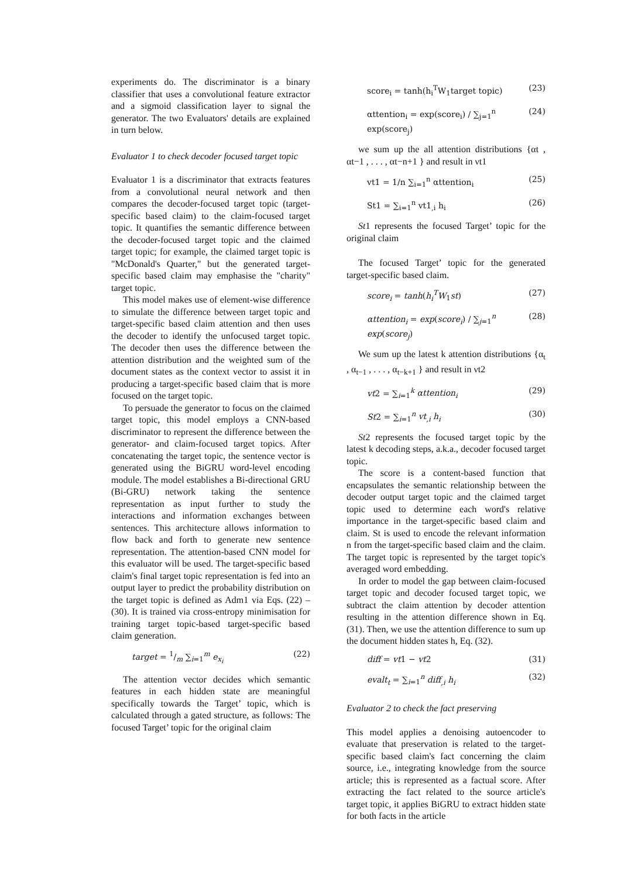experiments do. The discriminator is a binary classifier that uses a convolutional feature extractor and a sigmoid classification layer to signal the generator. The two Evaluators' details are explained in turn below.
Evaluator 1 to check decoder focused target topic
Evaluator 1 is a discriminator that extracts features from a convolutional neural network and then compares the decoder-focused target topic (target-specific based claim) to the claim-focused target topic. It quantifies the semantic difference between the decoder-focused target topic and the claimed target topic; for example, the claimed target topic is "McDonald's Quarter," but the generated target-specific based claim may emphasise the "charity" target topic.
This model makes use of element-wise difference to simulate the difference between target topic and target-specific based claim attention and then uses the decoder to identify the unfocused target topic. The decoder then uses the difference between the attention distribution and the weighted sum of the document states as the context vector to assist it in producing a target-specific based claim that is more focused on the target topic.
To persuade the generator to focus on the claimed target topic, this model employs a CNN-based discriminator to represent the difference between the generator- and claim-focused target topics. After concatenating the target topic, the sentence vector is generated using the BiGRU word-level encoding module. The model establishes a Bi-directional GRU (Bi-GRU) network taking the sentence representation as input further to study the interactions and information exchanges between sentences. This architecture allows information to flow back and forth to generate new sentence representation. The attention-based CNN model for this evaluator will be used. The target-specific based claim's final target topic representation is fed into an output layer to predict the probability distribution on the target topic is defined as Adm1 via Eqs. (22) – (30). It is trained via cross-entropy minimisation for training target topic-based target-specific based claim generation.
target = 1/m ∑<sub>i=1</sub><sup>m</sup> e<sub>x<sub>i</sub></sub> (22)
The attention vector decides which semantic features in each hidden state are meaningful specifically towards the Target’ topic, which is calculated through a gated structure, as follows: The focused Target’ topic for the original claim
score<sub>i</sub> = tanh(h<sub>i</sub><sup>T</sup>W<sub>1</sub>target topic) (23)
αttention<sub>i</sub> = exp(score<sub>i</sub>) / ∑<sub>j=1</sub><sup>n</sup> exp(score<sub>j</sub>) (24)
we sum up the all attention distributions {αt , αt−1 , . . . , αt−n+1 } and result in νt1
vt1 = 1/n ∑<sub>i=1</sub><sup>n</sup> αttention<sub>i</sub> (25)
St1 = ∑<sub>i=1</sub><sup>n</sup> vt1<sub>,i</sub> h<sub>i</sub> (26)
St1 represents the focused Target’ topic for the original claim
The focused Target’ topic for the generated target-specific based claim.
score<sub>i</sub> = tanh(h<sub>i</sub><sup>T</sup>W<sub>1</sub>st) (27)
αttention<sub>i</sub> = exp(score<sub>i</sub>) / ∑<sub>j=1</sub><sup>n</sup> exp(score<sub>j</sub>) (28)
We sum up the latest k attention distributions {α<sub>t</sub> , α<sub>t−1</sub> , . . . , α<sub>t−k+1</sub> } and result in νt2
vt2 = ∑<sub>i=1</sub><sup>k</sup> αttention<sub>i</sub> (29)
St2 = ∑<sub>i=1</sub><sup>n</sup> vt<sub>,i</sub> h<sub>i</sub> (30)
St2 represents the focused target topic by the latest k decoding steps, a.k.a., decoder focused target topic.
The score is a content-based function that encapsulates the semantic relationship between the decoder output target topic and the claimed target topic used to determine each word's relative importance in the target-specific based claim and claim. St is used to encode the relevant information n from the target-specific based claim and the claim. The target topic is represented by the target topic's averaged word embedding.
In order to model the gap between claim-focused target topic and decoder focused target topic, we subtract the claim attention by decoder attention resulting in the attention difference shown in Eq. (31). Then, we use the attention difference to sum up the document hidden states h, Eq. (32).
diff = vt1 − vt2 (31)
evalt<sub>t</sub> = ∑<sub>i=1</sub><sup>n</sup> diff<sub>,i</sub> h<sub>i</sub> (32)
Evaluator 2 to check the fact preserving
This model applies a denoising autoencoder to evaluate that preservation is related to the target-specific based claim's fact concerning the claim source, i.e., integrating knowledge from the source article; this is represented as a factual score. After extracting the fact related to the source article's target topic, it applies BiGRU to extract hidden state for both facts in the article